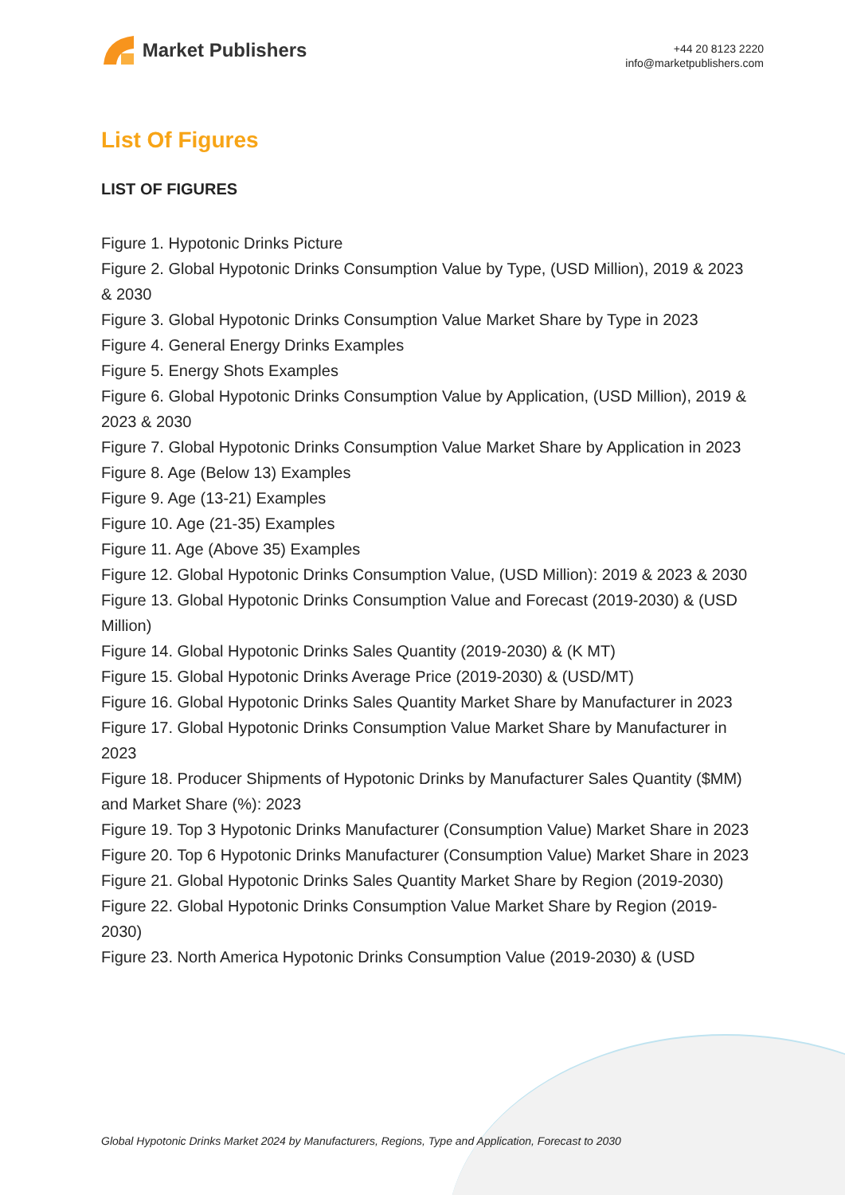Market Publishers
+44 20 8123 2220
info@marketpublishers.com
List Of Figures
LIST OF FIGURES
Figure 1. Hypotonic Drinks Picture
Figure 2. Global Hypotonic Drinks Consumption Value by Type, (USD Million), 2019 & 2023 & 2030
Figure 3. Global Hypotonic Drinks Consumption Value Market Share by Type in 2023
Figure 4. General Energy Drinks Examples
Figure 5. Energy Shots Examples
Figure 6. Global Hypotonic Drinks Consumption Value by Application, (USD Million), 2019 & 2023 & 2030
Figure 7. Global Hypotonic Drinks Consumption Value Market Share by Application in 2023
Figure 8. Age (Below 13) Examples
Figure 9. Age (13-21) Examples
Figure 10. Age (21-35) Examples
Figure 11. Age (Above 35) Examples
Figure 12. Global Hypotonic Drinks Consumption Value, (USD Million): 2019 & 2023 & 2030
Figure 13. Global Hypotonic Drinks Consumption Value and Forecast (2019-2030) & (USD Million)
Figure 14. Global Hypotonic Drinks Sales Quantity (2019-2030) & (K MT)
Figure 15. Global Hypotonic Drinks Average Price (2019-2030) & (USD/MT)
Figure 16. Global Hypotonic Drinks Sales Quantity Market Share by Manufacturer in 2023
Figure 17. Global Hypotonic Drinks Consumption Value Market Share by Manufacturer in 2023
Figure 18. Producer Shipments of Hypotonic Drinks by Manufacturer Sales Quantity ($MM) and Market Share (%): 2023
Figure 19. Top 3 Hypotonic Drinks Manufacturer (Consumption Value) Market Share in 2023
Figure 20. Top 6 Hypotonic Drinks Manufacturer (Consumption Value) Market Share in 2023
Figure 21. Global Hypotonic Drinks Sales Quantity Market Share by Region (2019-2030)
Figure 22. Global Hypotonic Drinks Consumption Value Market Share by Region (2019-2030)
Figure 23. North America Hypotonic Drinks Consumption Value (2019-2030) & (USD
Global Hypotonic Drinks Market 2024 by Manufacturers, Regions, Type and Application, Forecast to 2030